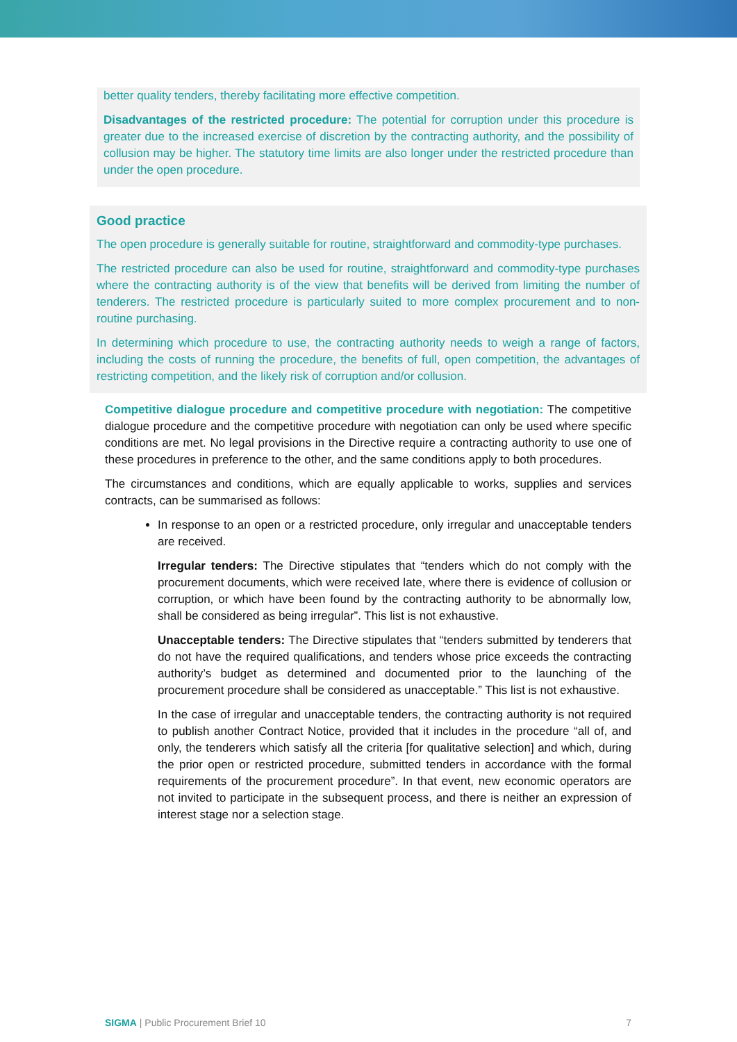better quality tenders, thereby facilitating more effective competition.
Disadvantages of the restricted procedure: The potential for corruption under this procedure is greater due to the increased exercise of discretion by the contracting authority, and the possibility of collusion may be higher. The statutory time limits are also longer under the restricted procedure than under the open procedure.
Good practice
The open procedure is generally suitable for routine, straightforward and commodity-type purchases.
The restricted procedure can also be used for routine, straightforward and commodity-type purchases where the contracting authority is of the view that benefits will be derived from limiting the number of tenderers. The restricted procedure is particularly suited to more complex procurement and to non-routine purchasing.
In determining which procedure to use, the contracting authority needs to weigh a range of factors, including the costs of running the procedure, the benefits of full, open competition, the advantages of restricting competition, and the likely risk of corruption and/or collusion.
Competitive dialogue procedure and competitive procedure with negotiation: The competitive dialogue procedure and the competitive procedure with negotiation can only be used where specific conditions are met. No legal provisions in the Directive require a contracting authority to use one of these procedures in preference to the other, and the same conditions apply to both procedures.
The circumstances and conditions, which are equally applicable to works, supplies and services contracts, can be summarised as follows:
In response to an open or a restricted procedure, only irregular and unacceptable tenders are received.
Irregular tenders: The Directive stipulates that “tenders which do not comply with the procurement documents, which were received late, where there is evidence of collusion or corruption, or which have been found by the contracting authority to be abnormally low, shall be considered as being irregular”. This list is not exhaustive.
Unacceptable tenders: The Directive stipulates that “tenders submitted by tenderers that do not have the required qualifications, and tenders whose price exceeds the contracting authority’s budget as determined and documented prior to the launching of the procurement procedure shall be considered as unacceptable.” This list is not exhaustive.
In the case of irregular and unacceptable tenders, the contracting authority is not required to publish another Contract Notice, provided that it includes in the procedure “all of, and only, the tenderers which satisfy all the criteria [for qualitative selection] and which, during the prior open or restricted procedure, submitted tenders in accordance with the formal requirements of the procurement procedure”. In that event, new economic operators are not invited to participate in the subsequent process, and there is neither an expression of interest stage nor a selection stage.
SIGMA | Public Procurement Brief 10 7